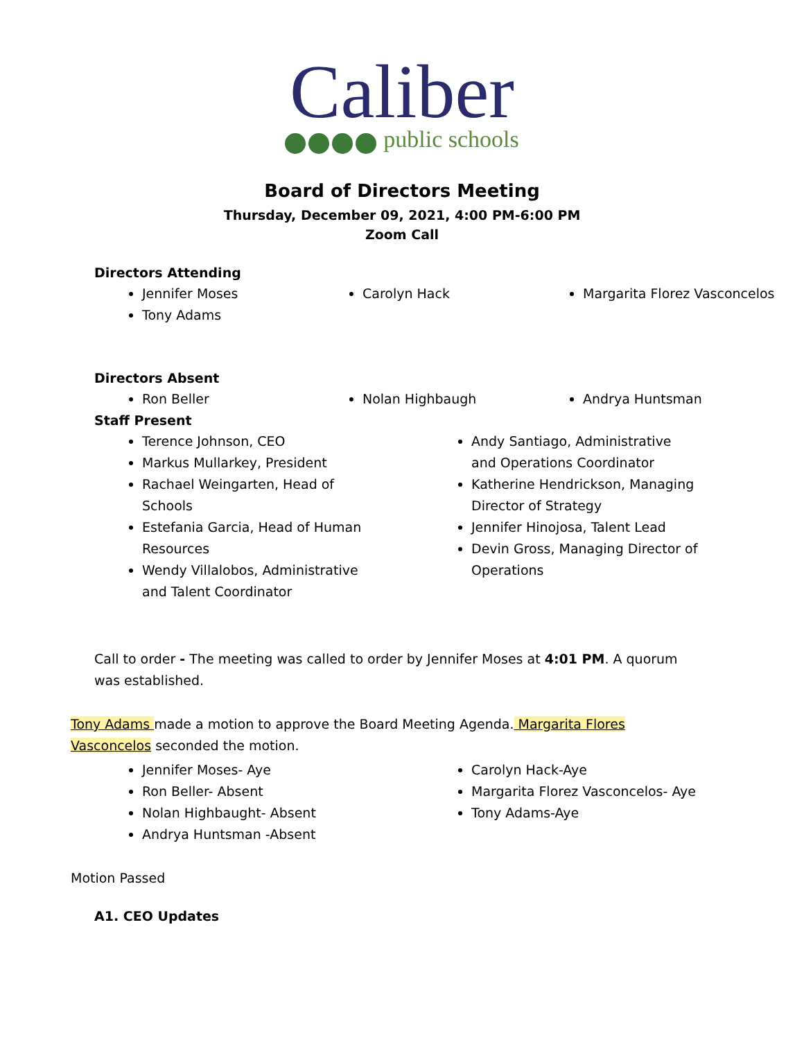Caliber
public schools
Board of Directors Meeting
Thursday, December 09, 2021, 4:00 PM-6:00 PM
Zoom Call
Directors Attending
Jennifer Moses
Tony Adams
Carolyn Hack Margarita Florez Vasconcelos
Directors Absent
Ron Beller Nolan Highbaugh Andrya Huntsman
Staff Present
Terence Johnson, CEO
Markus Mullarkey, President
Rachael Weingarten, Head of Schools
Estefania Garcia, Head of Human Resources
Wendy Villalobos, Administrative and Talent Coordinator
Andy Santiago, Administrative and Operations Coordinator
Katherine Hendrickson, Managing Director of Strategy
Jennifer Hinojosa, Talent Lead
Devin Gross, Managing Director of Operations
Call to order - The meeting was called to order by Jennifer Moses at 4:01 PM. A quorum was established.
Tony Adams made a motion to approve the Board Meeting Agenda. Margarita Flores Vasconcelos seconded the motion.
Jennifer Moses- Aye
Ron Beller- Absent
Nolan Highbaught- Absent
Andrya Huntsman -Absent
Carolyn Hack-Aye
Margarita Florez Vasconcelos- Aye
Tony Adams-Aye
Motion Passed
A1. CEO Updates